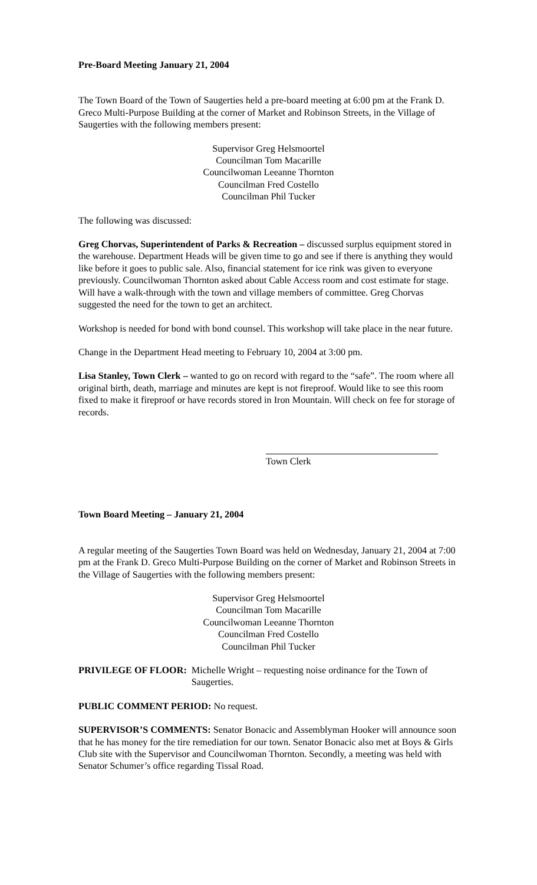Pre-Board Meeting January 21, 2004
The Town Board of the Town of Saugerties held a pre-board meeting at 6:00 pm at the Frank D. Greco Multi-Purpose Building at the corner of Market and Robinson Streets, in the Village of Saugerties with the following members present:
Supervisor Greg Helsmoortel
Councilman Tom Macarille
Councilwoman Leeanne Thornton
Councilman Fred Costello
Councilman Phil Tucker
The following was discussed:
Greg Chorvas, Superintendent of Parks & Recreation – discussed surplus equipment stored in the warehouse. Department Heads will be given time to go and see if there is anything they would like before it goes to public sale. Also, financial statement for ice rink was given to everyone previously. Councilwoman Thornton asked about Cable Access room and cost estimate for stage. Will have a walk-through with the town and village members of committee. Greg Chorvas suggested the need for the town to get an architect.
Workshop is needed for bond with bond counsel. This workshop will take place in the near future.
Change in the Department Head meeting to February 10, 2004 at 3:00 pm.
Lisa Stanley, Town Clerk – wanted to go on record with regard to the “safe”. The room where all original birth, death, marriage and minutes are kept is not fireproof. Would like to see this room fixed to make it fireproof or have records stored in Iron Mountain. Will check on fee for storage of records.
Town Clerk
Town Board Meeting – January 21, 2004
A regular meeting of the Saugerties Town Board was held on Wednesday, January 21, 2004 at 7:00 pm at the Frank D. Greco Multi-Purpose Building on the corner of Market and Robinson Streets in the Village of Saugerties with the following members present:
Supervisor Greg Helsmoortel
Councilman Tom Macarille
Councilwoman Leeanne Thornton
Councilman Fred Costello
Councilman Phil Tucker
PRIVILEGE OF FLOOR: Michelle Wright – requesting noise ordinance for the Town of Saugerties.
PUBLIC COMMENT PERIOD: No request.
SUPERVISOR’S COMMENTS: Senator Bonacic and Assemblyman Hooker will announce soon that he has money for the tire remediation for our town. Senator Bonacic also met at Boys & Girls Club site with the Supervisor and Councilwoman Thornton. Secondly, a meeting was held with Senator Schumer’s office regarding Tissal Road.